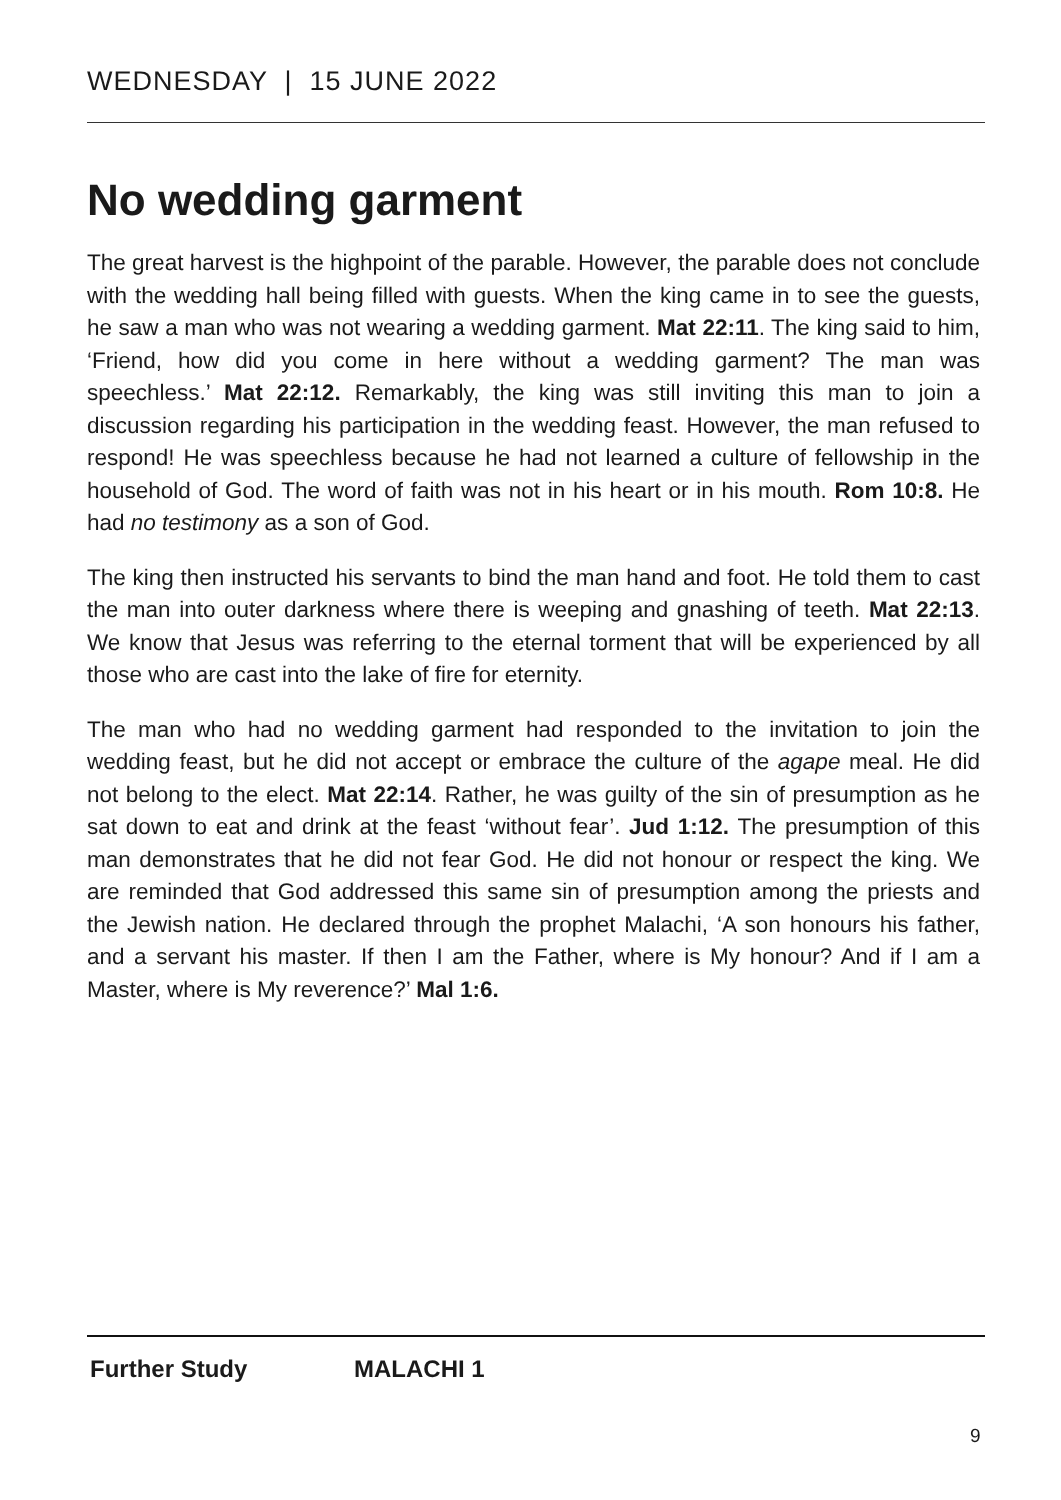WEDNESDAY | 15 JUNE 2022
No wedding garment
The great harvest is the highpoint of the parable. However, the parable does not conclude with the wedding hall being filled with guests. When the king came in to see the guests, he saw a man who was not wearing a wedding garment. Mat 22:11. The king said to him, ‘Friend, how did you come in here without a wedding garment? The man was speechless.’ Mat 22:12. Remarkably, the king was still inviting this man to join a discussion regarding his participation in the wedding feast. However, the man refused to respond! He was speechless because he had not learned a culture of fellowship in the household of God. The word of faith was not in his heart or in his mouth. Rom 10:8. He had no testimony as a son of God.
The king then instructed his servants to bind the man hand and foot. He told them to cast the man into outer darkness where there is weeping and gnashing of teeth. Mat 22:13. We know that Jesus was referring to the eternal torment that will be experienced by all those who are cast into the lake of fire for eternity.
The man who had no wedding garment had responded to the invitation to join the wedding feast, but he did not accept or embrace the culture of the agape meal. He did not belong to the elect. Mat 22:14. Rather, he was guilty of the sin of presumption as he sat down to eat and drink at the feast ‘without fear’. Jud 1:12. The presumption of this man demonstrates that he did not fear God. He did not honour or respect the king. We are reminded that God addressed this same sin of presumption among the priests and the Jewish nation. He declared through the prophet Malachi, ‘A son honours his father, and a servant his master. If then I am the Father, where is My honour? And if I am a Master, where is My reverence?’ Mal 1:6.
Further Study MALACHI 1
9